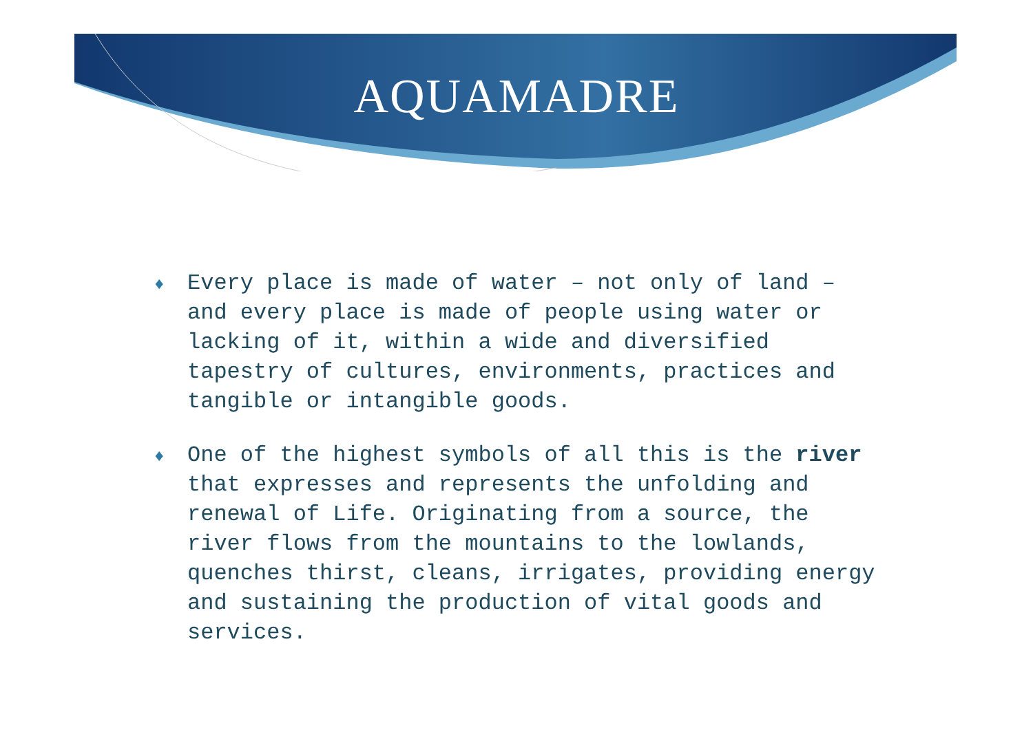AQUAMADRE
♦ Every place is made of water – not only of land – and every place is made of people using water or lacking of it, within a wide and diversified tapestry of cultures, environments, practices and tangible or intangible goods.
♦ One of the highest symbols of all this is the river that expresses and represents the unfolding and renewal of Life. Originating from a source, the river flows from the mountains to the lowlands, quenches thirst, cleans, irrigates, providing energy and sustaining the production of vital goods and services.